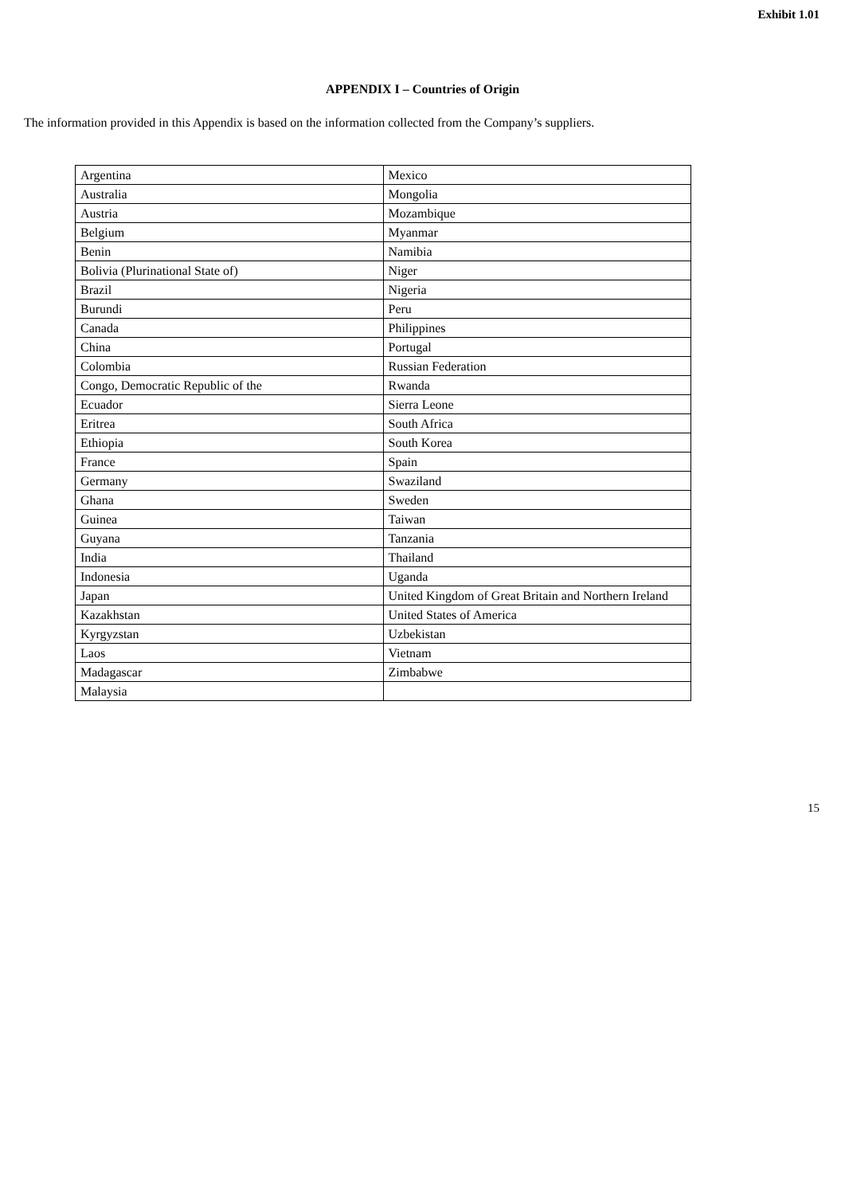Exhibit 1.01
APPENDIX I – Countries of Origin
The information provided in this Appendix is based on the information collected from the Company’s suppliers.
| Argentina | Mexico |
| Australia | Mongolia |
| Austria | Mozambique |
| Belgium | Myanmar |
| Benin | Namibia |
| Bolivia (Plurinational State of) | Niger |
| Brazil | Nigeria |
| Burundi | Peru |
| Canada | Philippines |
| China | Portugal |
| Colombia | Russian Federation |
| Congo, Democratic Republic of the | Rwanda |
| Ecuador | Sierra Leone |
| Eritrea | South Africa |
| Ethiopia | South Korea |
| France | Spain |
| Germany | Swaziland |
| Ghana | Sweden |
| Guinea | Taiwan |
| Guyana | Tanzania |
| India | Thailand |
| Indonesia | Uganda |
| Japan | United Kingdom of Great Britain and Northern Ireland |
| Kazakhstan | United States of America |
| Kyrgyzstan | Uzbekistan |
| Laos | Vietnam |
| Madagascar | Zimbabwe |
| Malaysia | |
15